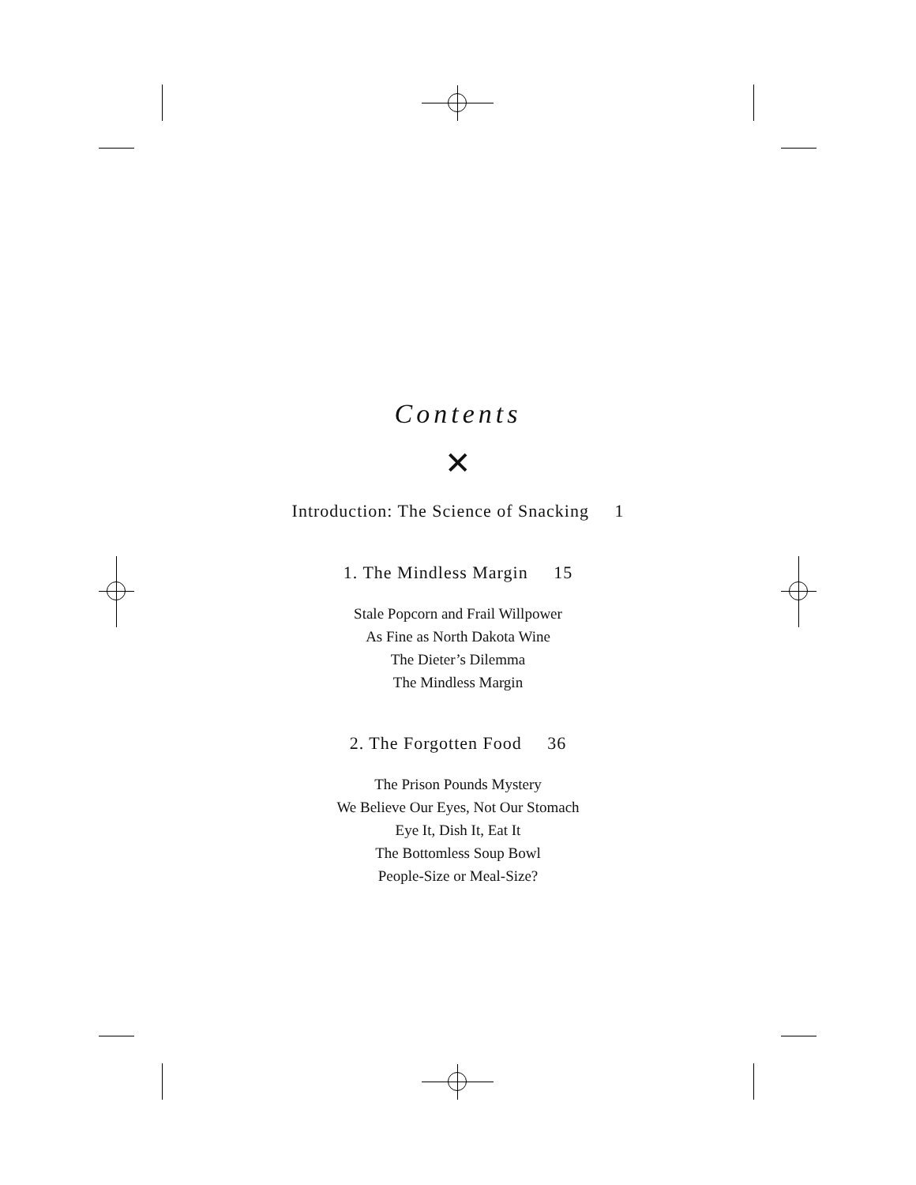Contents
✕
Introduction: The Science of Snacking 1
1. The Mindless Margin 15
Stale Popcorn and Frail Willpower
As Fine as North Dakota Wine
The Dieter’s Dilemma
The Mindless Margin
2. The Forgotten Food 36
The Prison Pounds Mystery
We Believe Our Eyes, Not Our Stomach
Eye It, Dish It, Eat It
The Bottomless Soup Bowl
People-Size or Meal-Size?